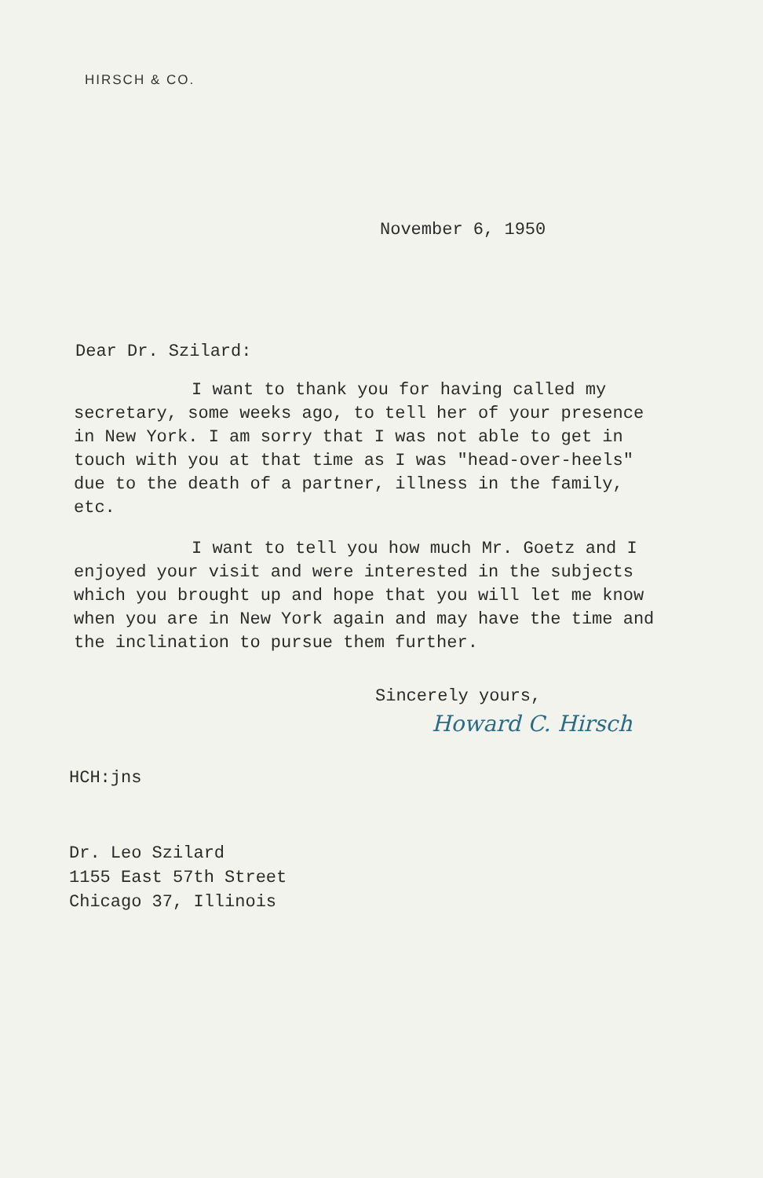HIRSCH & CO.
November 6, 1950
Dear Dr. Szilard:
I want to thank you for having called my secretary, some weeks ago, to tell her of your presence in New York. I am sorry that I was not able to get in touch with you at that time as I was "head-over-heels" due to the death of a partner, illness in the family, etc.
I want to tell you how much Mr. Goetz and I enjoyed your visit and were interested in the subjects which you brought up and hope that you will let me know when you are in New York again and may have the time and the inclination to pursue them further.
Sincerely yours,
Howard C. Hirsch
HCH:jns
Dr. Leo Szilard
1155 East 57th Street
Chicago 37, Illinois